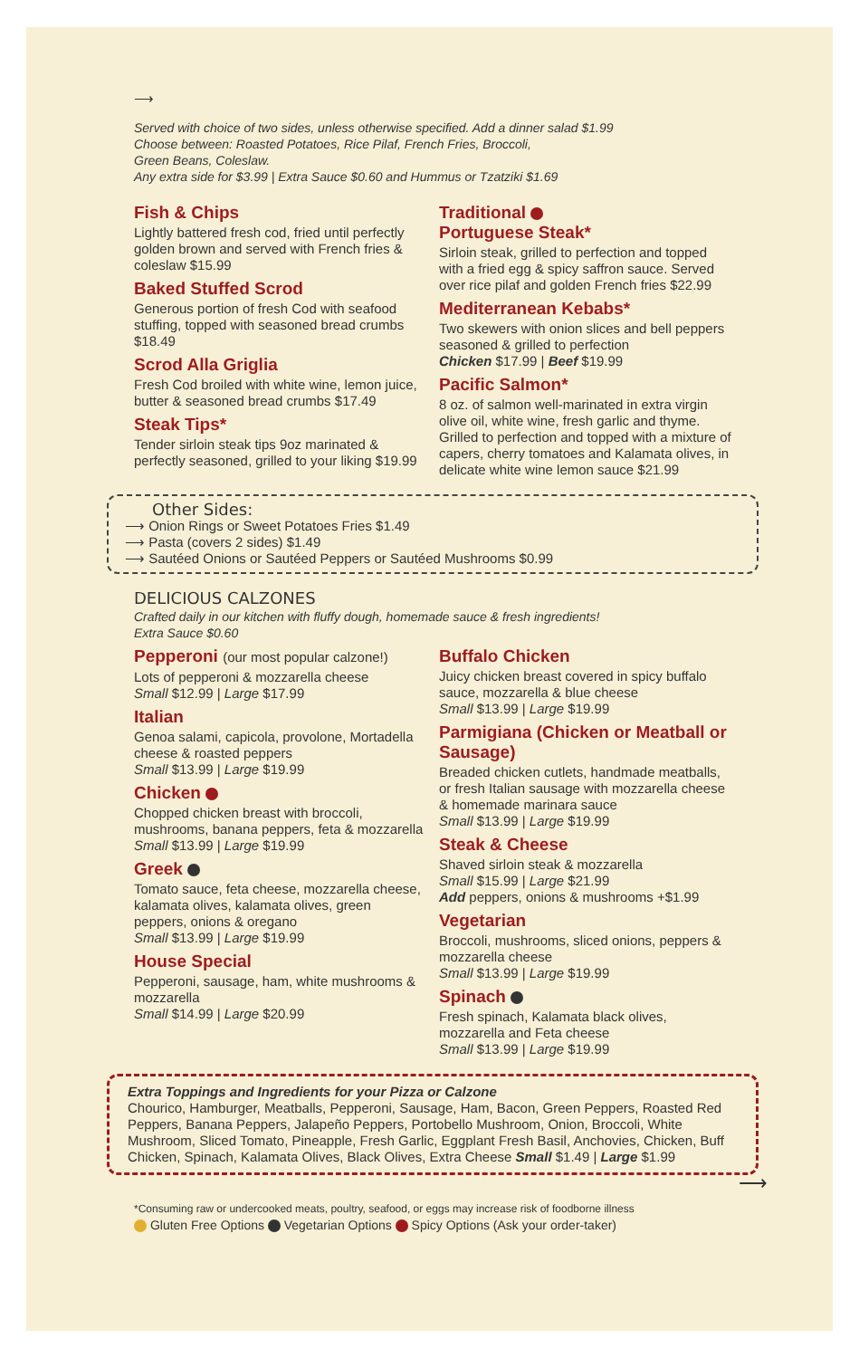⟶
Served with choice of two sides, unless otherwise specified. Add a dinner salad $1.99
Choose between: Roasted Potatoes, Rice Pilaf, French Fries, Broccoli,
Green Beans, Coleslaw.
Any extra side for $3.99 | Extra Sauce $0.60 and Hummus or Tzatziki $1.69
Fish & Chips
Lightly battered fresh cod, fried until perfectly golden brown and served with French fries & coleslaw $15.99
Baked Stuffed Scrod
Generous portion of fresh Cod with seafood stuffing, topped with seasoned bread crumbs $18.49
Scrod Alla Griglia
Fresh Cod broiled with white wine, lemon juice, butter & seasoned bread crumbs $17.49
Steak Tips*
Tender sirloin steak tips 9oz marinated & perfectly seasoned, grilled to your liking $19.99
Traditional
Portuguese Steak*
Sirloin steak, grilled to perfection and topped with a fried egg & spicy saffron sauce. Served over rice pilaf and golden French fries $22.99
Mediterranean Kebabs*
Two skewers with onion slices and bell peppers seasoned & grilled to perfection
Chicken $17.99 | Beef $19.99
Pacific Salmon*
8 oz. of salmon well-marinated in extra virgin olive oil, white wine, fresh garlic and thyme. Grilled to perfection and topped with a mixture of capers, cherry tomatoes and Kalamata olives, in delicate white wine lemon sauce $21.99
Other Sides:
⟶ Onion Rings or Sweet Potatoes Fries $1.49
⟶ Pasta (covers 2 sides) $1.49
⟶ Sautéed Onions or Sautéed Peppers or Sautéed Mushrooms $0.99
DELICIOUS CALZONES
Crafted daily in our kitchen with fluffy dough, homemade sauce & fresh ingredients!
Extra Sauce $0.60
Pepperoni (our most popular calzone!)
Lots of pepperoni & mozzarella cheese
Small $12.99 | Large $17.99
Italian
Genoa salami, capicola, provolone, Mortadella cheese & roasted peppers
Small $13.99 | Large $19.99
Chicken
Chopped chicken breast with broccoli, mushrooms, banana peppers, feta & mozzarella
Small $13.99 | Large $19.99
Greek
Tomato sauce, feta cheese, mozzarella cheese, kalamata olives, kalamata olives, green peppers, onions & oregano
Small $13.99 | Large $19.99
House Special
Pepperoni, sausage, ham, white mushrooms & mozzarella
Small $14.99 | Large $20.99
Buffalo Chicken
Juicy chicken breast covered in spicy buffalo sauce, mozzarella & blue cheese
Small $13.99 | Large $19.99
Parmigiana (Chicken or Meatball or Sausage)
Breaded chicken cutlets, handmade meatballs, or fresh Italian sausage with mozzarella cheese & homemade marinara sauce
Small $13.99 | Large $19.99
Steak & Cheese
Shaved sirloin steak & mozzarella
Small $15.99 | Large $21.99
Add peppers, onions & mushrooms +$1.99
Vegetarian
Broccoli, mushrooms, sliced onions, peppers & mozzarella cheese
Small $13.99 | Large $19.99
Spinach
Fresh spinach, Kalamata black olives, mozzarella and Feta cheese
Small $13.99 | Large $19.99
Extra Toppings and Ingredients for your Pizza or Calzone
Chourico, Hamburger, Meatballs, Pepperoni, Sausage, Ham, Bacon, Green Peppers, Roasted Red Peppers, Banana Peppers, Jalapeño Peppers, Portobello Mushroom, Onion, Broccoli, White Mushroom, Sliced Tomato, Pineapple, Fresh Garlic, Eggplant Fresh Basil, Anchovies, Chicken, Buff Chicken, Spinach, Kalamata Olives, Black Olives, Extra Cheese Small $1.49 | Large $1.99
⟶
*Consuming raw or undercooked meats, poultry, seafood, or eggs may increase risk of foodborne illness
Gluten Free Options Vegetarian Options Spicy Options (Ask your order-taker)